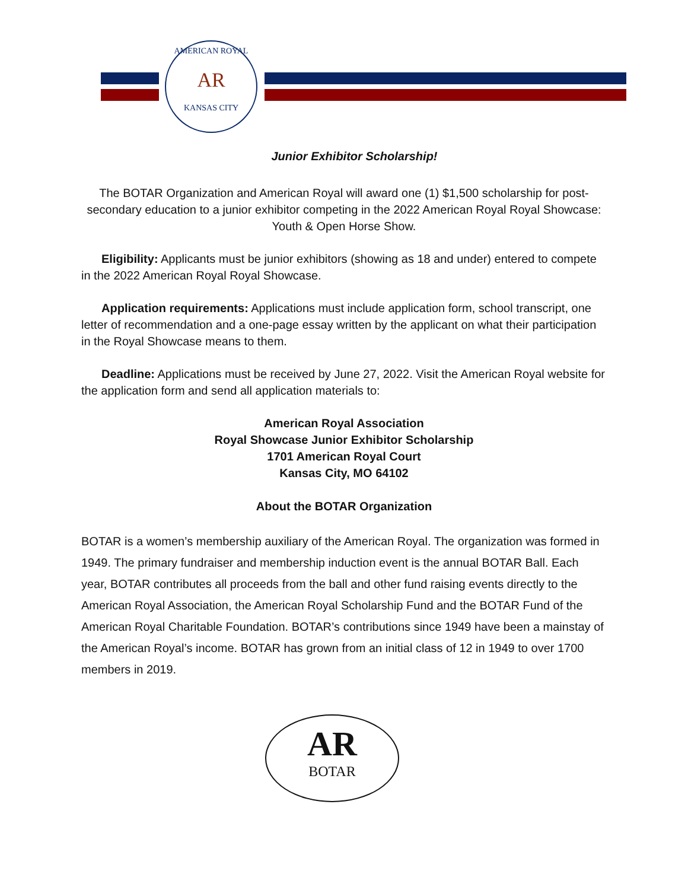AMERICAN ROYAL
AR
KANSAS CITY
Junior Exhibitor Scholarship!
The BOTAR Organization and American Royal will award one (1) $1,500 scholarship for post-secondary education to a junior exhibitor competing in the 2022 American Royal Royal Showcase: Youth & Open Horse Show.
Eligibility: Applicants must be junior exhibitors (showing as 18 and under) entered to compete in the 2022 American Royal Royal Showcase.
Application requirements: Applications must include application form, school transcript, one letter of recommendation and a one-page essay written by the applicant on what their participation in the Royal Showcase means to them.
Deadline: Applications must be received by June 27, 2022. Visit the American Royal website for the application form and send all application materials to:
American Royal Association
Royal Showcase Junior Exhibitor Scholarship
1701 American Royal Court
Kansas City, MO 64102
About the BOTAR Organization
BOTAR is a women’s membership auxiliary of the American Royal. The organization was formed in 1949. The primary fundraiser and membership induction event is the annual BOTAR Ball. Each year, BOTAR contributes all proceeds from the ball and other fund raising events directly to the American Royal Association, the American Royal Scholarship Fund and the BOTAR Fund of the American Royal Charitable Foundation. BOTAR’s contributions since 1949 have been a mainstay of the American Royal’s income. BOTAR has grown from an initial class of 12 in 1949 to over 1700 members in 2019.
AR
BOTAR